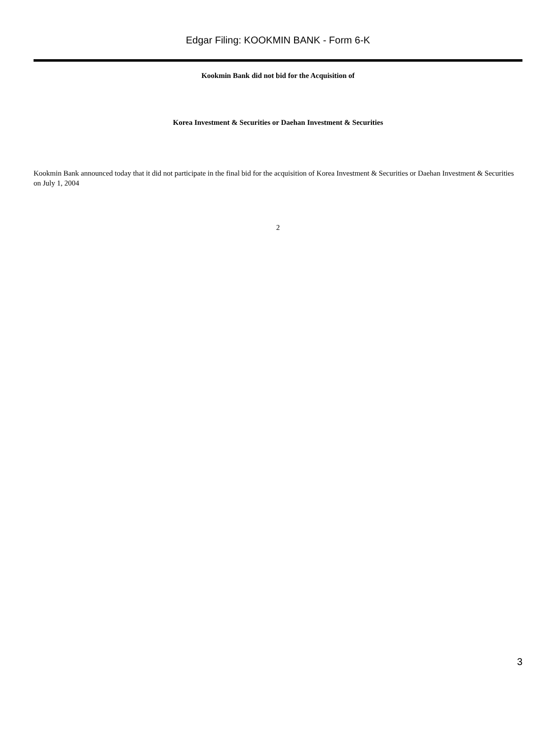Edgar Filing: KOOKMIN BANK - Form 6-K
Kookmin Bank did not bid for the Acquisition of
Korea Investment & Securities or Daehan Investment & Securities
Kookmin Bank announced today that it did not participate in the final bid for the acquisition of Korea Investment & Securities or Daehan Investment & Securities on July 1, 2004
2
3